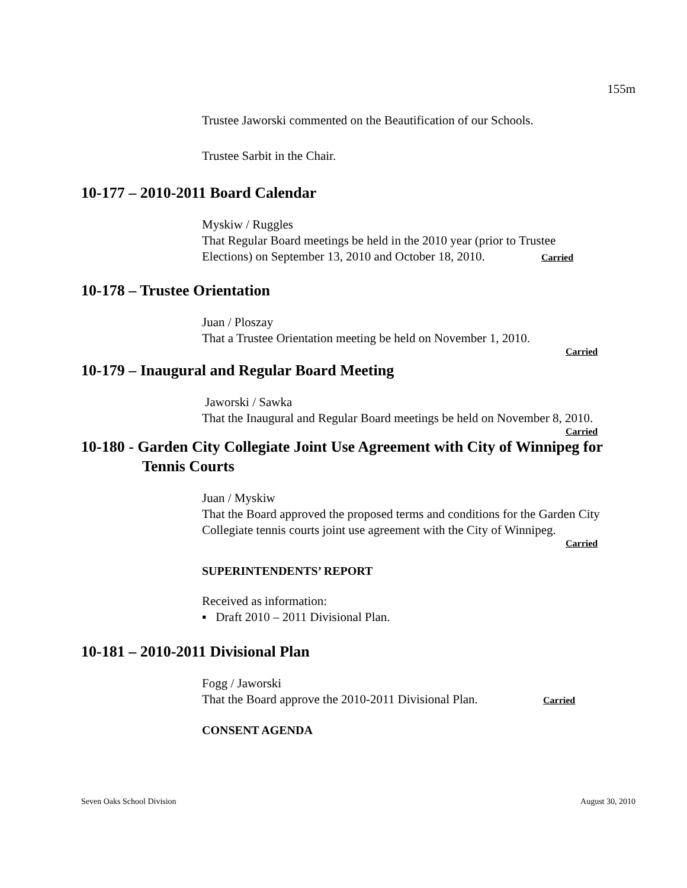155m
Trustee Jaworski commented on the Beautification of our Schools.
Trustee Sarbit in the Chair.
10-177 – 2010-2011 Board Calendar
Myskiw / Ruggles
That Regular Board meetings be held in the 2010 year (prior to Trustee
Elections) on September 13, 2010 and October 18, 2010. Carried
10-178 – Trustee Orientation
Juan / Ploszay
That a Trustee Orientation meeting be held on November 1, 2010.
Carried
10-179 – Inaugural and Regular Board Meeting
Jaworski / Sawka
That the Inaugural and Regular Board meetings be held on November 8, 2010.
Carried
10-180 - Garden City Collegiate Joint Use Agreement with City of Winnipeg for
Tennis Courts
Juan / Myskiw
That the Board approved the proposed terms and conditions for the Garden City
Collegiate tennis courts joint use agreement with the City of Winnipeg.
Carried
SUPERINTENDENTS’ REPORT
Received as information:
▪ Draft 2010 – 2011 Divisional Plan.
10-181 – 2010-2011 Divisional Plan
Fogg / Jaworski
That the Board approve the 2010-2011 Divisional Plan. Carried
CONSENT AGENDA
Seven Oaks School Division August 30, 2010